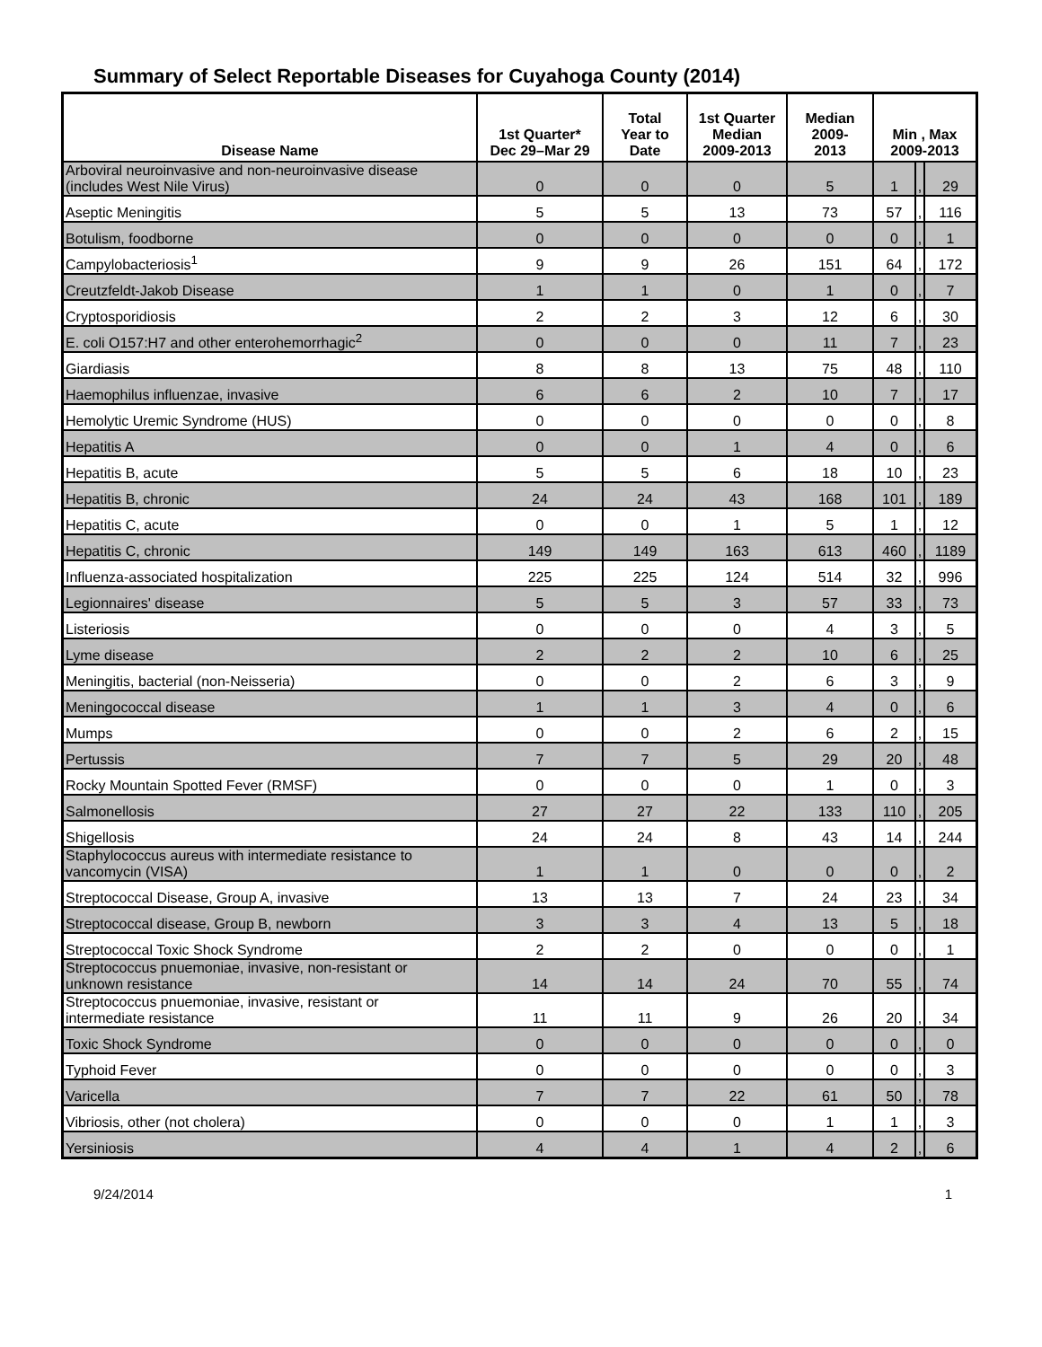Summary of Select Reportable Diseases for Cuyahoga County (2014)
| Disease Name | 1st Quarter* Dec 29–Mar 29 | Total Year to Date | 1st Quarter Median 2009-2013 | Median 2009- 2013 | Min , Max 2009-2013 | | |
| --- | --- | --- | --- | --- | --- | --- | --- |
| Arboviral neuroinvasive and non-neuroinvasive disease (includes West Nile Virus) | 0 | 0 | 0 | 5 | 1 | , | 29 |
| Aseptic Meningitis | 5 | 5 | 13 | 73 | 57 | , | 116 |
| Botulism, foodborne | 0 | 0 | 0 | 0 | 0 | , | 1 |
| Campylobacteriosis<sup>1</sup> | 9 | 9 | 26 | 151 | 64 | , | 172 |
| Creutzfeldt-Jakob Disease | 1 | 1 | 0 | 1 | 0 | , | 7 |
| Cryptosporidiosis | 2 | 2 | 3 | 12 | 6 | , | 30 |
| E. coli O157:H7 and other enterohemorrhagic<sup>2</sup> | 0 | 0 | 0 | 11 | 7 | , | 23 |
| Giardiasis | 8 | 8 | 13 | 75 | 48 | , | 110 |
| Haemophilus influenzae, invasive | 6 | 6 | 2 | 10 | 7 | , | 17 |
| Hemolytic Uremic Syndrome (HUS) | 0 | 0 | 0 | 0 | 0 | , | 8 |
| Hepatitis A | 0 | 0 | 1 | 4 | 0 | , | 6 |
| Hepatitis B, acute | 5 | 5 | 6 | 18 | 10 | , | 23 |
| Hepatitis B, chronic | 24 | 24 | 43 | 168 | 101 | , | 189 |
| Hepatitis C, acute | 0 | 0 | 1 | 5 | 1 | , | 12 |
| Hepatitis C, chronic | 149 | 149 | 163 | 613 | 460 | , | 1189 |
| Influenza-associated hospitalization | 225 | 225 | 124 | 514 | 32 | , | 996 |
| Legionnaires' disease | 5 | 5 | 3 | 57 | 33 | , | 73 |
| Listeriosis | 0 | 0 | 0 | 4 | 3 | , | 5 |
| Lyme disease | 2 | 2 | 2 | 10 | 6 | , | 25 |
| Meningitis, bacterial (non-Neisseria) | 0 | 0 | 2 | 6 | 3 | , | 9 |
| Meningococcal disease | 1 | 1 | 3 | 4 | 0 | , | 6 |
| Mumps | 0 | 0 | 2 | 6 | 2 | , | 15 |
| Pertussis | 7 | 7 | 5 | 29 | 20 | , | 48 |
| Rocky Mountain Spotted Fever (RMSF) | 0 | 0 | 0 | 1 | 0 | , | 3 |
| Salmonellosis | 27 | 27 | 22 | 133 | 110 | , | 205 |
| Shigellosis | 24 | 24 | 8 | 43 | 14 | , | 244 |
| Staphylococcus aureus with intermediate resistance to vancomycin (VISA) | 1 | 1 | 0 | 0 | 0 | , | 2 |
| Streptococcal Disease, Group A, invasive | 13 | 13 | 7 | 24 | 23 | , | 34 |
| Streptococcal disease, Group B, newborn | 3 | 3 | 4 | 13 | 5 | , | 18 |
| Streptococcal Toxic Shock Syndrome | 2 | 2 | 0 | 0 | 0 | , | 1 |
| Streptococcus pnuemoniae, invasive, non-resistant or unknown resistance | 14 | 14 | 24 | 70 | 55 | , | 74 |
| Streptococcus pnuemoniae, invasive, resistant or intermediate resistance | 11 | 11 | 9 | 26 | 20 | , | 34 |
| Toxic Shock Syndrome | 0 | 0 | 0 | 0 | 0 | , | 0 |
| Typhoid Fever | 0 | 0 | 0 | 0 | 0 | , | 3 |
| Varicella | 7 | 7 | 22 | 61 | 50 | , | 78 |
| Vibriosis, other (not cholera) | 0 | 0 | 0 | 1 | 1 | , | 3 |
| Yersiniosis | 4 | 4 | 1 | 4 | 2 | , | 6 |
9/24/2014 1